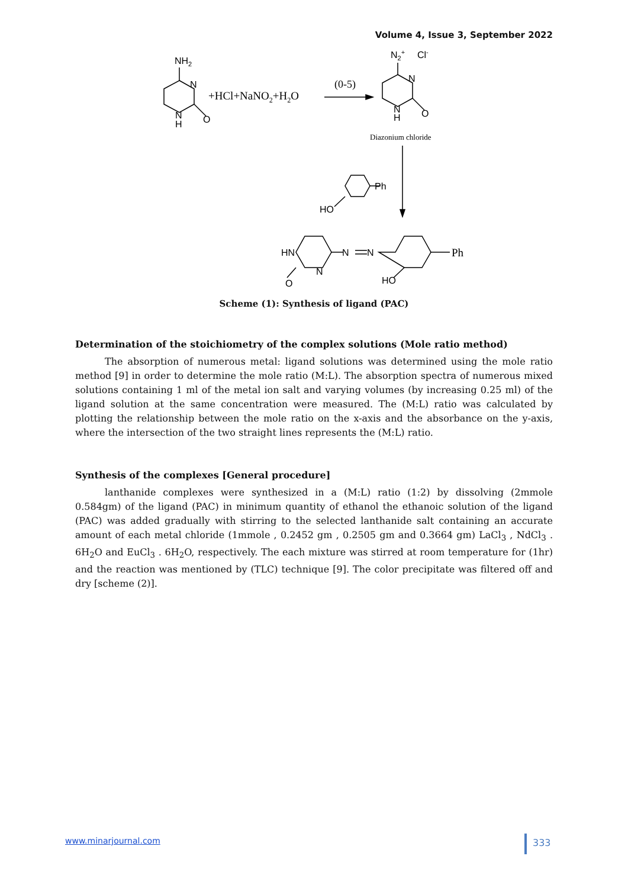Volume 4, Issue 3, September 2022
NH2
N
N
H
O
+HCl+NaNO2+H2O
(0-5)
N2+
Cl-
N
N
H
O
Diazonium chloride
Ph
HO
HN
N
O
N
N
Ph
HO
Scheme (1): Synthesis of ligand (PAC)
Determination of the stoichiometry of the complex solutions (Mole ratio method)
The absorption of numerous metal: ligand solutions was determined using the mole ratio method [9] in order to determine the mole ratio (M:L). The absorption spectra of numerous mixed solutions containing 1 ml of the metal ion salt and varying volumes (by increasing 0.25 ml) of the ligand solution at the same concentration were measured. The (M:L) ratio was calculated by plotting the relationship between the mole ratio on the x-axis and the absorbance on the y-axis, where the intersection of the two straight lines represents the (M:L) ratio.
Synthesis of the complexes [General procedure]
lanthanide complexes were synthesized in a (M:L) ratio (1:2) by dissolving (2mmole 0.584gm) of the ligand (PAC) in minimum quantity of ethanol the ethanoic solution of the ligand (PAC) was added gradually with stirring to the selected lanthanide salt containing an accurate amount of each metal chloride (1mmole , 0.2452 gm , 0.2505 gm and 0.3664 gm) LaCl<sub>3</sub> , NdCl<sub>3</sub> . 6H<sub>2</sub>O and EuCl<sub>3</sub> . 6H<sub>2</sub>O, respectively. The each mixture was stirred at room temperature for (1hr) and the reaction was mentioned by (TLC) technique [9]. The color precipitate was filtered off and dry [scheme (2)].
www.minarjournal.com 333